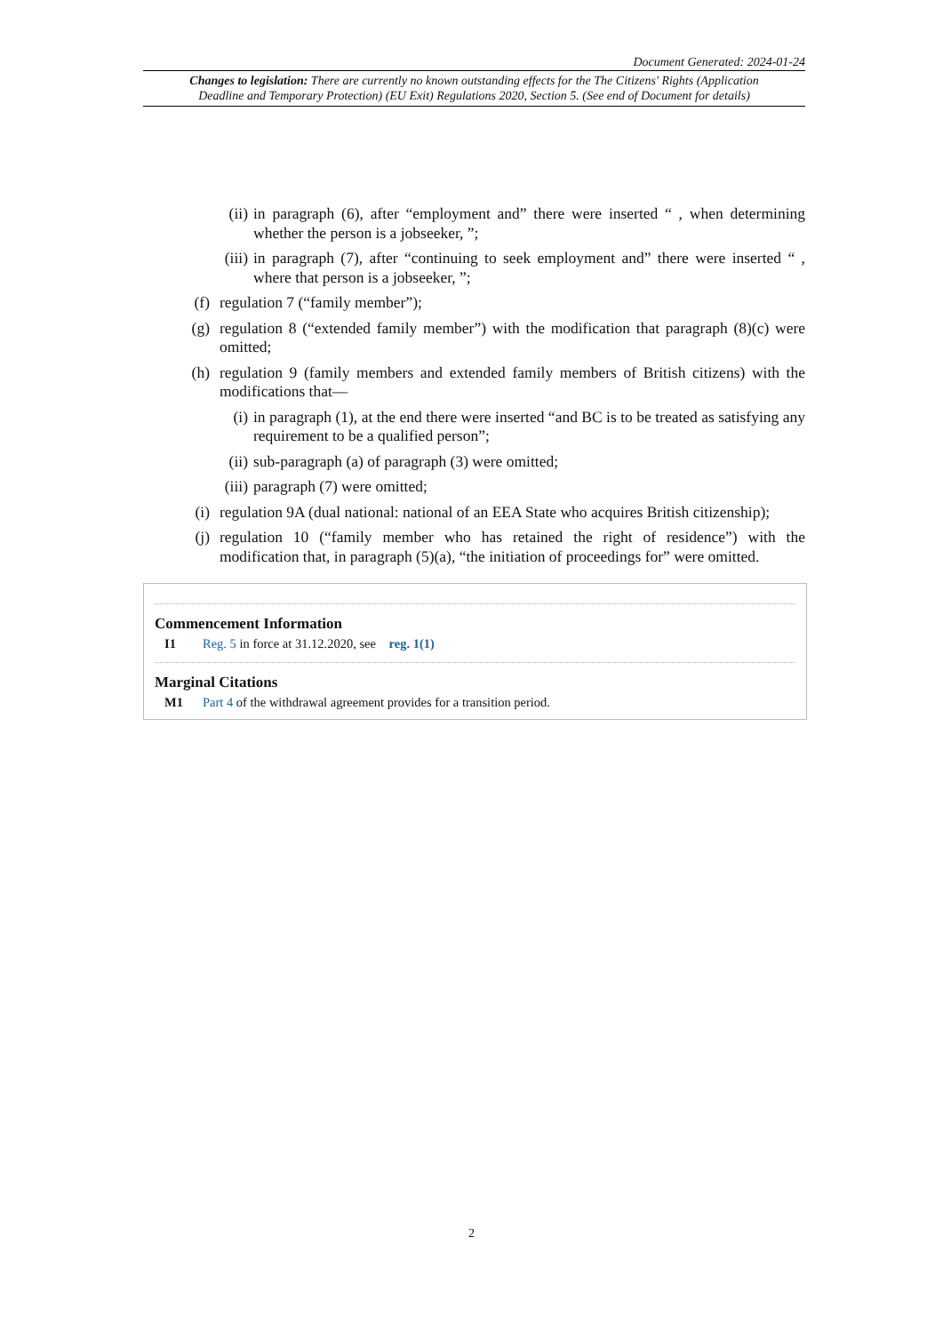Document Generated: 2024-01-24
Changes to legislation: There are currently no known outstanding effects for the The Citizens' Rights (Application Deadline and Temporary Protection) (EU Exit) Regulations 2020, Section 5. (See end of Document for details)
(ii) in paragraph (6), after “employment and” there were inserted “ , when determining whether the person is a jobseeker, ”;
(iii) in paragraph (7), after “continuing to seek employment and” there were inserted “ , where that person is a jobseeker, ”;
(f) regulation 7 (“family member”);
(g) regulation 8 (“extended family member”) with the modification that paragraph (8)(c) were omitted;
(h) regulation 9 (family members and extended family members of British citizens) with the modifications that—
(i) in paragraph (1), at the end there were inserted “and BC is to be treated as satisfying any requirement to be a qualified person”;
(ii) sub-paragraph (a) of paragraph (3) were omitted;
(iii) paragraph (7) were omitted;
(i) regulation 9A (dual national: national of an EEA State who acquires British citizenship);
(j) regulation 10 (“family member who has retained the right of residence”) with the modification that, in paragraph (5)(a), “the initiation of proceedings for” were omitted.
Commencement Information
I1 Reg. 5 in force at 31.12.2020, see reg. 1(1)
Marginal Citations
M1 Part 4 of the withdrawal agreement provides for a transition period.
2